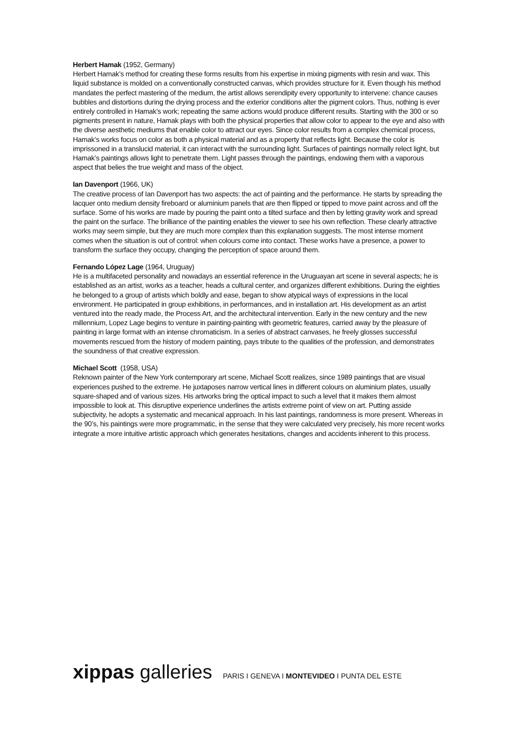Herbert Hamak (1952, Germany)
Herbert Hamak’s method for creating these forms results from his expertise in mixing pigments with resin and wax. This liquid substance is molded on a conventionally constructed canvas, which provides structure for it. Even though his method mandates the perfect mastering of the medium, the artist allows serendipity every opportunity to intervene: chance causes bubbles and distortions during the drying process and the exterior conditions alter the pigment colors. Thus, nothing is ever entirely controlled in Hamak’s work; repeating the same actions would produce different results. Starting with the 300 or so pigments present in nature, Hamak plays with both the physical properties that allow color to appear to the eye and also with the diverse aesthetic mediums that enable color to attract our eyes. Since color results from a complex chemical process, Hamak’s works focus on color as both a physical material and as a property that reflects light. Because the color is imprissoned in a translucid material, it can interact with the surrounding light. Surfaces of paintings normally relect light, but Hamak’s paintings allows light to penetrate them. Light passes through the paintings, endowing them with a vaporous aspect that belies the true weight and mass of the object.
Ian Davenport (1966, UK)
The creative process of Ian Davenport has two aspects: the act of painting and the performance. He starts by spreading the lacquer onto medium density fireboard or aluminium panels that are then flipped or tipped to move paint across and off the surface. Some of his works are made by pouring the paint onto a tilted surface and then by letting gravity work and spread the paint on the surface. The brilliance of the painting enables the viewer to see his own reflection. These clearly attractive works may seem simple, but they are much more complex than this explanation suggests. The most intense moment comes when the situation is out of control: when colours come into contact. These works have a presence, a power to transform the surface they occupy, changing the perception of space around them.
Fernando López Lage (1964, Uruguay)
He is a multifaceted personality and nowadays an essential reference in the Uruguayan art scene in several aspects; he is established as an artist, works as a teacher, heads a cultural center, and organizes different exhibitions. During the eighties he belonged to a group of artists which boldly and ease, began to show atypical ways of expressions in the local environment. He participated in group exhibitions, in performances, and in installation art. His development as an artist ventured into the ready made, the Process Art, and the architectural intervention. Early in the new century and the new millennium, Lopez Lage begins to venture in painting-painting with geometric features, carried away by the pleasure of painting in large format with an intense chromaticism. In a series of abstract canvases, he freely glosses successful movements rescued from the history of modern painting, pays tribute to the qualities of the profession, and demonstrates the soundness of that creative expression.
Michael Scott (1958, USA)
Reknown painter of the New York contemporary art scene, Michael Scott realizes, since 1989 paintings that are visual experiences pushed to the extreme. He juxtaposes narrow vertical lines in different colours on aluminium plates, usually square-shaped and of various sizes. His artworks bring the optical impact to such a level that it makes them almost impossible to look at. This disruptive experience underlines the artists extreme point of view on art. Putting asside subjectivity, he adopts a systematic and mecanical approach. In his last paintings, randomness is more present. Whereas in the 90’s, his paintings were more programmatic, in the sense that they were calculated very precisely, his more recent works integrate a more intuitive artistic approach which generates hesitations, changes and accidents inherent to this process.
xippas galleries PARIS I GENEVA I MONTEVIDEO I PUNTA DEL ESTE